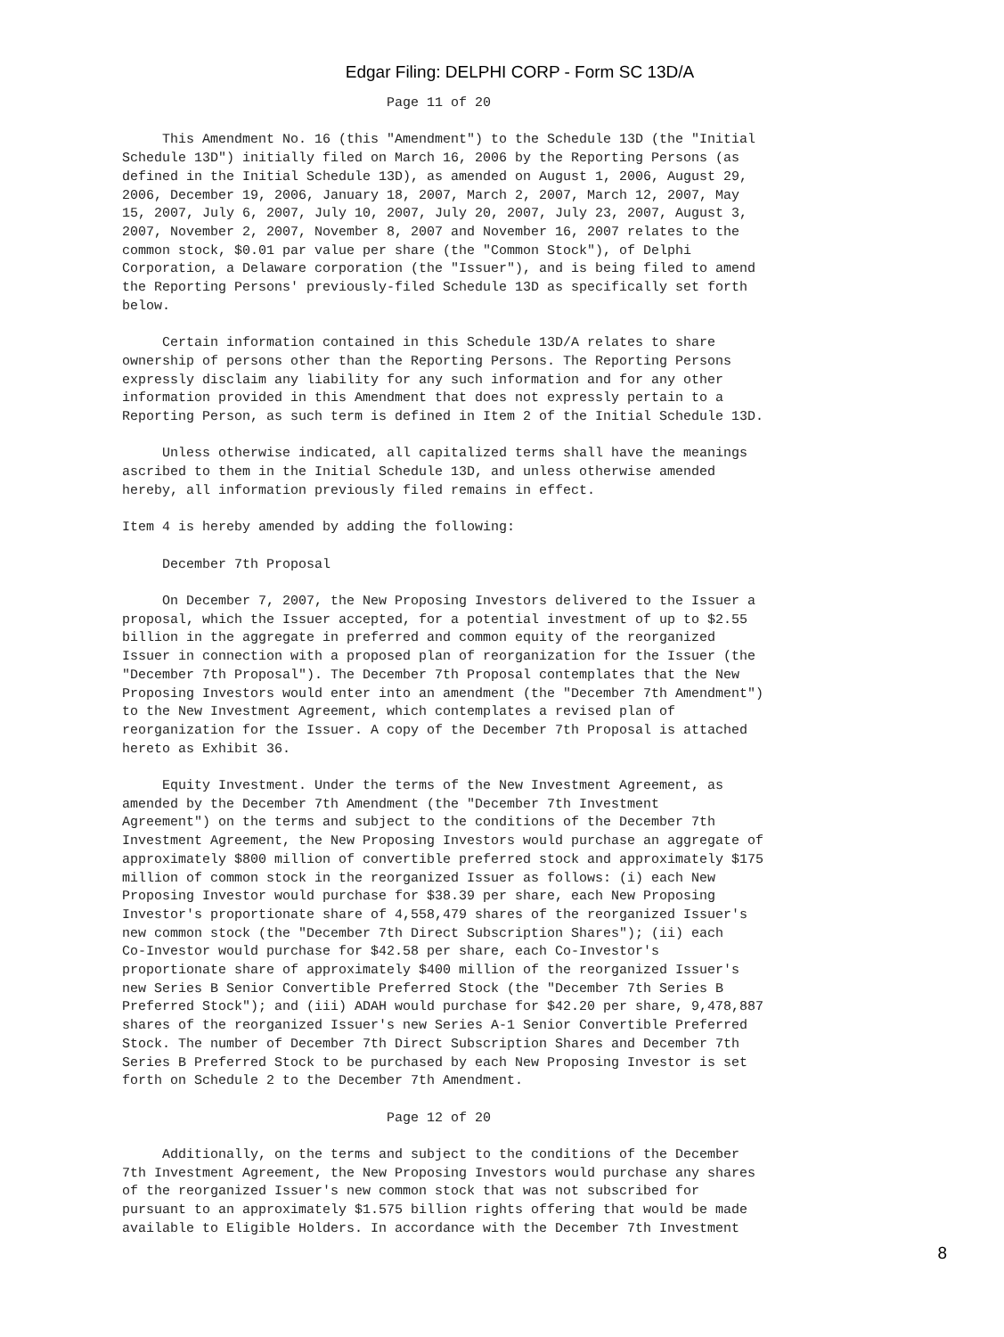Edgar Filing: DELPHI CORP - Form SC 13D/A
                                 Page 11 of 20

     This Amendment No. 16 (this "Amendment") to the Schedule 13D (the "Initial
Schedule 13D") initially filed on March 16, 2006 by the Reporting Persons (as
defined in the Initial Schedule 13D), as amended on August 1, 2006, August 29,
2006, December 19, 2006, January 18, 2007, March 2, 2007, March 12, 2007, May
15, 2007, July 6, 2007, July 10, 2007, July 20, 2007, July 23, 2007, August 3,
2007, November 2, 2007, November 8, 2007 and November 16, 2007 relates to the
common stock, $0.01 par value per share (the "Common Stock"), of Delphi
Corporation, a Delaware corporation (the "Issuer"), and is being filed to amend
the Reporting Persons' previously-filed Schedule 13D as specifically set forth
below.

     Certain information contained in this Schedule 13D/A relates to share
ownership of persons other than the Reporting Persons. The Reporting Persons
expressly disclaim any liability for any such information and for any other
information provided in this Amendment that does not expressly pertain to a
Reporting Person, as such term is defined in Item 2 of the Initial Schedule 13D.

     Unless otherwise indicated, all capitalized terms shall have the meanings
ascribed to them in the Initial Schedule 13D, and unless otherwise amended
hereby, all information previously filed remains in effect.

Item 4 is hereby amended by adding the following:

     December 7th Proposal

     On December 7, 2007, the New Proposing Investors delivered to the Issuer a
proposal, which the Issuer accepted, for a potential investment of up to $2.55
billion in the aggregate in preferred and common equity of the reorganized
Issuer in connection with a proposed plan of reorganization for the Issuer (the
"December 7th Proposal"). The December 7th Proposal contemplates that the New
Proposing Investors would enter into an amendment (the "December 7th Amendment")
to the New Investment Agreement, which contemplates a revised plan of
reorganization for the Issuer. A copy of the December 7th Proposal is attached
hereto as Exhibit 36.

     Equity Investment. Under the terms of the New Investment Agreement, as
amended by the December 7th Amendment (the "December 7th Investment
Agreement") on the terms and subject to the conditions of the December 7th
Investment Agreement, the New Proposing Investors would purchase an aggregate of
approximately $800 million of convertible preferred stock and approximately $175
million of common stock in the reorganized Issuer as follows: (i) each New
Proposing Investor would purchase for $38.39 per share, each New Proposing
Investor's proportionate share of 4,558,479 shares of the reorganized Issuer's
new common stock (the "December 7th Direct Subscription Shares"); (ii) each
Co-Investor would purchase for $42.58 per share, each Co-Investor's
proportionate share of approximately $400 million of the reorganized Issuer's
new Series B Senior Convertible Preferred Stock (the "December 7th Series B
Preferred Stock"); and (iii) ADAH would purchase for $42.20 per share, 9,478,887
shares of the reorganized Issuer's new Series A-1 Senior Convertible Preferred
Stock. The number of December 7th Direct Subscription Shares and December 7th
Series B Preferred Stock to be purchased by each New Proposing Investor is set
forth on Schedule 2 to the December 7th Amendment.

                                 Page 12 of 20

     Additionally, on the terms and subject to the conditions of the December
7th Investment Agreement, the New Proposing Investors would purchase any shares
of the reorganized Issuer's new common stock that was not subscribed for
pursuant to an approximately $1.575 billion rights offering that would be made
available to Eligible Holders. In accordance with the December 7th Investment
8